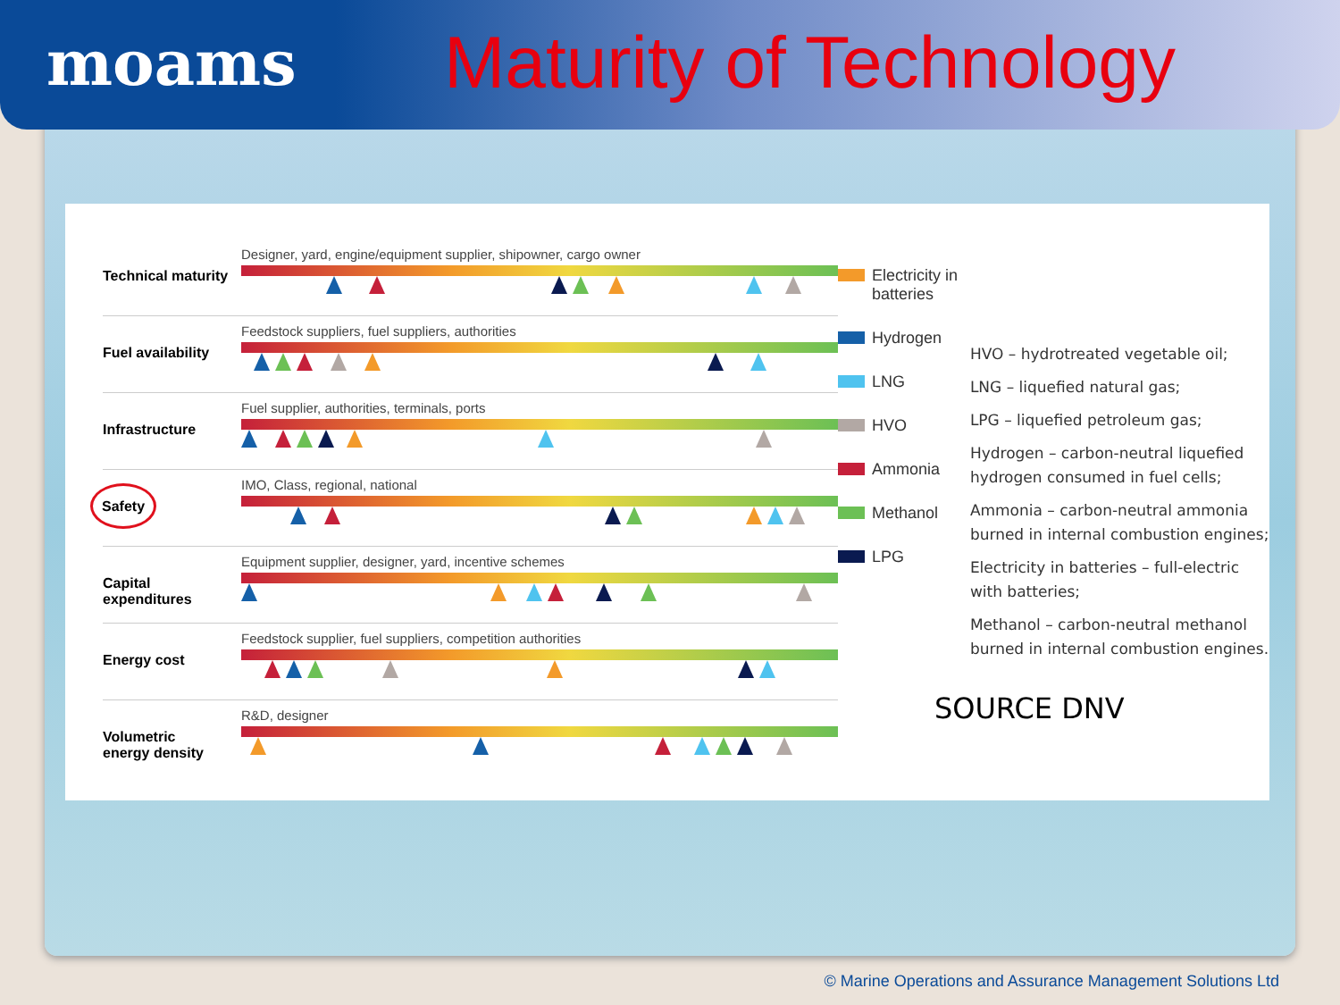moams
Maturity of Technology
Technical maturity
Designer, yard, engine/equipment supplier, shipowner, cargo owner
Fuel availability
Feedstock suppliers, fuel suppliers, authorities
Infrastructure
Fuel supplier, authorities, terminals, ports
Safety
IMO, Class, regional, national
Capital expenditures
Equipment supplier, designer, yard, incentive schemes
Energy cost
Feedstock supplier, fuel suppliers, competition authorities
Volumetric
energy density
R&D, designer
Electricity in batteries
Hydrogen
LNG
HVO
Ammonia
Methanol
LPG
HVO – hydrotreated vegetable oil;
LNG – liquefied natural gas;
LPG – liquefied petroleum gas;
Hydrogen – carbon-neutral liquefied hydrogen consumed in fuel cells;
Ammonia – carbon-neutral ammonia burned in internal combustion engines;
Electricity in batteries – full-electric with batteries;
Methanol – carbon-neutral methanol burned in internal combustion engines.
SOURCE DNV
© Marine Operations and Assurance Management Solutions Ltd